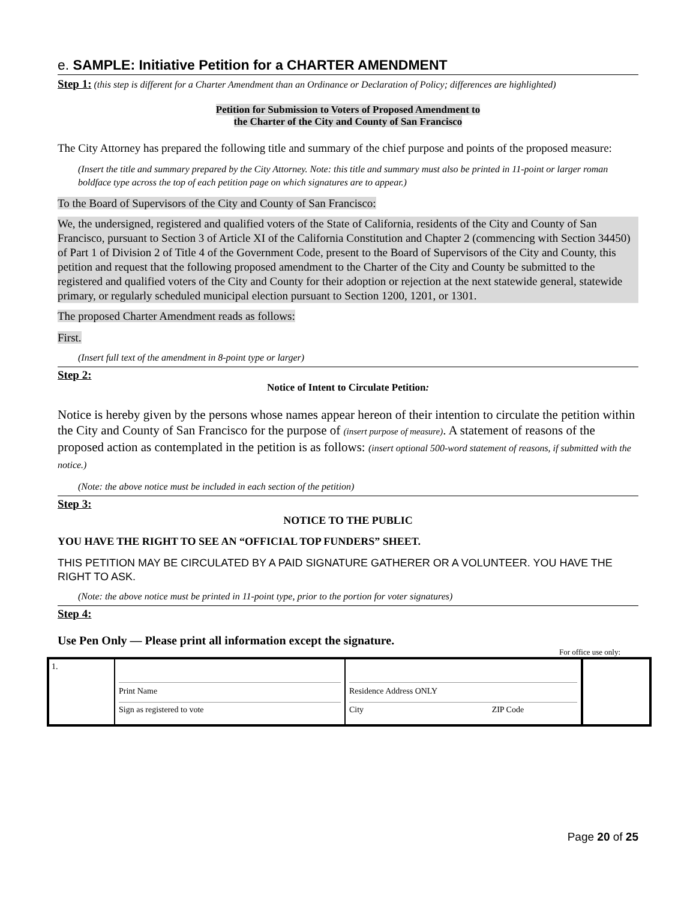e. SAMPLE: Initiative Petition for a CHARTER AMENDMENT
Step 1: (this step is different for a Charter Amendment than an Ordinance or Declaration of Policy; differences are highlighted)
Petition for Submission to Voters of Proposed Amendment to
the Charter of the City and County of San Francisco
The City Attorney has prepared the following title and summary of the chief purpose and points of the proposed measure:
(Insert the title and summary prepared by the City Attorney. Note: this title and summary must also be printed in 11-point or larger roman boldface type across the top of each petition page on which signatures are to appear.)
To the Board of Supervisors of the City and County of San Francisco:
We, the undersigned, registered and qualified voters of the State of California, residents of the City and County of San Francisco, pursuant to Section 3 of Article XI of the California Constitution and Chapter 2 (commencing with Section 34450) of Part 1 of Division 2 of Title 4 of the Government Code, present to the Board of Supervisors of the City and County, this petition and request that the following proposed amendment to the Charter of the City and County be submitted to the registered and qualified voters of the City and County for their adoption or rejection at the next statewide general, statewide primary, or regularly scheduled municipal election pursuant to Section 1200, 1201, or 1301.
The proposed Charter Amendment reads as follows:
First.
(Insert full text of the amendment in 8-point type or larger)
Step 2:
Notice of Intent to Circulate Petition:
Notice is hereby given by the persons whose names appear hereon of their intention to circulate the petition within the City and County of San Francisco for the purpose of (insert purpose of measure). A statement of reasons of the proposed action as contemplated in the petition is as follows: (insert optional 500-word statement of reasons, if submitted with the notice.)
(Note: the above notice must be included in each section of the petition)
Step 3:
NOTICE TO THE PUBLIC
YOU HAVE THE RIGHT TO SEE AN “OFFICIAL TOP FUNDERS” SHEET.
THIS PETITION MAY BE CIRCULATED BY A PAID SIGNATURE GATHERER OR A VOLUNTEER. YOU HAVE THE RIGHT TO ASK.
(Note: the above notice must be printed in 11-point type, prior to the portion for voter signatures)
Step 4:
Use Pen Only — Please print all information except the signature.
For office use only:
| 1. | Print Name Sign as registered to vote | Residence Address ONLY City ZIP Code | |
Page 20 of 25